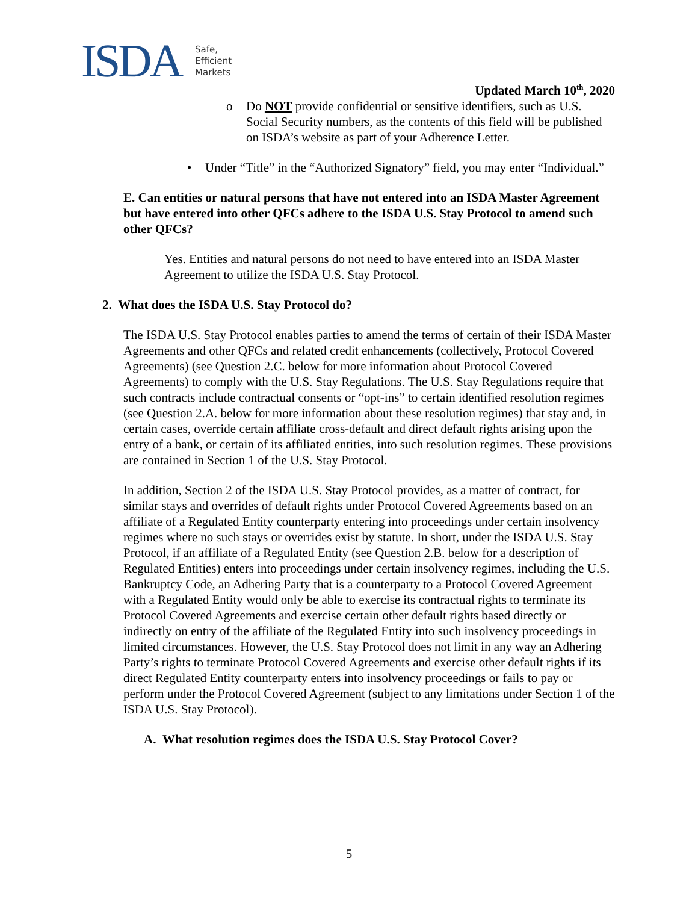ISDA Safe,
Efficient
Markets
Updated March 10<sup>th</sup>, 2020
o Do NOT provide confidential or sensitive identifiers, such as U.S. Social Security numbers, as the contents of this field will be published on ISDA’s website as part of your Adherence Letter.
• Under “Title” in the “Authorized Signatory” field, you may enter “Individual.”
E. Can entities or natural persons that have not entered into an ISDA Master Agreement but have entered into other QFCs adhere to the ISDA U.S. Stay Protocol to amend such other QFCs?
Yes. Entities and natural persons do not need to have entered into an ISDA Master Agreement to utilize the ISDA U.S. Stay Protocol.
2. What does the ISDA U.S. Stay Protocol do?
The ISDA U.S. Stay Protocol enables parties to amend the terms of certain of their ISDA Master Agreements and other QFCs and related credit enhancements (collectively, Protocol Covered Agreements) (see Question 2.C. below for more information about Protocol Covered Agreements) to comply with the U.S. Stay Regulations. The U.S. Stay Regulations require that such contracts include contractual consents or “opt-ins” to certain identified resolution regimes (see Question 2.A. below for more information about these resolution regimes) that stay and, in certain cases, override certain affiliate cross-default and direct default rights arising upon the entry of a bank, or certain of its affiliated entities, into such resolution regimes. These provisions are contained in Section 1 of the U.S. Stay Protocol.
In addition, Section 2 of the ISDA U.S. Stay Protocol provides, as a matter of contract, for similar stays and overrides of default rights under Protocol Covered Agreements based on an affiliate of a Regulated Entity counterparty entering into proceedings under certain insolvency regimes where no such stays or overrides exist by statute. In short, under the ISDA U.S. Stay Protocol, if an affiliate of a Regulated Entity (see Question 2.B. below for a description of Regulated Entities) enters into proceedings under certain insolvency regimes, including the U.S. Bankruptcy Code, an Adhering Party that is a counterparty to a Protocol Covered Agreement with a Regulated Entity would only be able to exercise its contractual rights to terminate its Protocol Covered Agreements and exercise certain other default rights based directly or indirectly on entry of the affiliate of the Regulated Entity into such insolvency proceedings in limited circumstances. However, the U.S. Stay Protocol does not limit in any way an Adhering Party’s rights to terminate Protocol Covered Agreements and exercise other default rights if its direct Regulated Entity counterparty enters into insolvency proceedings or fails to pay or perform under the Protocol Covered Agreement (subject to any limitations under Section 1 of the ISDA U.S. Stay Protocol).
A. What resolution regimes does the ISDA U.S. Stay Protocol Cover?
5